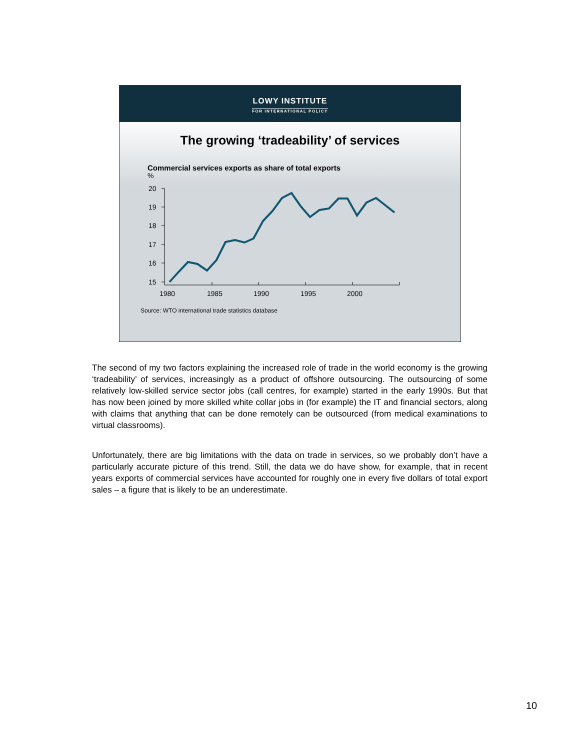LOWY INSTITUTE
FOR INTERNATIONAL POLICY
The growing ‘tradeability’ of services
Commercial services exports as share of total exports
%
20
19
18
17
16
15
1980
1985
1990
1995
2000
Source: WTO international trade statistics database
The second of my two factors explaining the increased role of trade in the world economy is the growing ‘tradeability’ of services, increasingly as a product of offshore outsourcing. The outsourcing of some relatively low-skilled service sector jobs (call centres, for example) started in the early 1990s. But that has now been joined by more skilled white collar jobs in (for example) the IT and financial sectors, along with claims that anything that can be done remotely can be outsourced (from medical examinations to virtual classrooms).
Unfortunately, there are big limitations with the data on trade in services, so we probably don’t have a particularly accurate picture of this trend. Still, the data we do have show, for example, that in recent years exports of commercial services have accounted for roughly one in every five dollars of total export sales – a figure that is likely to be an underestimate.
10